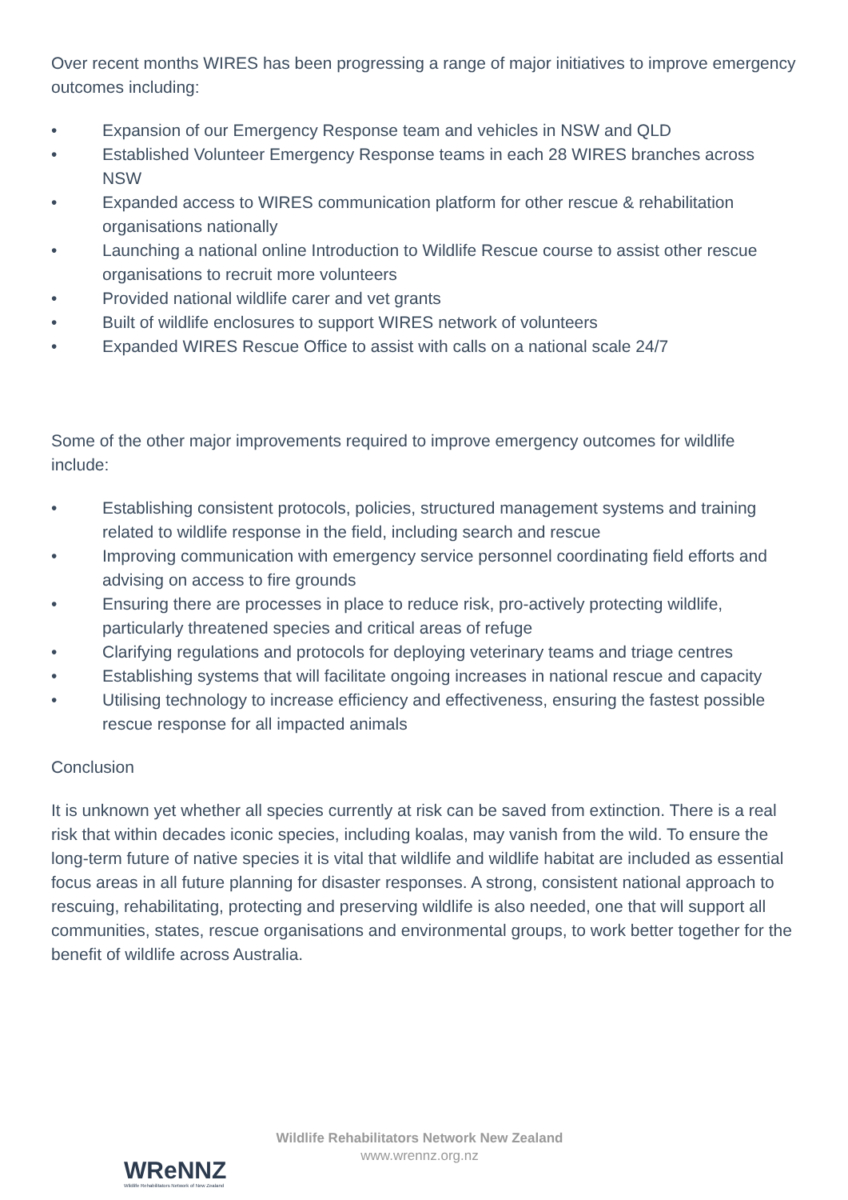Over recent months WIRES has been progressing a range of major initiatives to improve emergency outcomes including:
• Expansion of our Emergency Response team and vehicles in NSW and QLD
• Established Volunteer Emergency Response teams in each 28 WIRES branches across NSW
• Expanded access to WIRES communication platform for other rescue & rehabilitation organisations nationally
• Launching a national online Introduction to Wildlife Rescue course to assist other rescue organisations to recruit more volunteers
• Provided national wildlife carer and vet grants
• Built of wildlife enclosures to support WIRES network of volunteers
• Expanded WIRES Rescue Office to assist with calls on a national scale 24/7
Some of the other major improvements required to improve emergency outcomes for wildlife include:
• Establishing consistent protocols, policies, structured management systems and training related to wildlife response in the field, including search and rescue
• Improving communication with emergency service personnel coordinating field efforts and advising on access to fire grounds
• Ensuring there are processes in place to reduce risk, pro-actively protecting wildlife, particularly threatened species and critical areas of refuge
• Clarifying regulations and protocols for deploying veterinary teams and triage centres
• Establishing systems that will facilitate ongoing increases in national rescue and capacity
• Utilising technology to increase efficiency and effectiveness, ensuring the fastest possible rescue response for all impacted animals
Conclusion
It is unknown yet whether all species currently at risk can be saved from extinction. There is a real risk that within decades iconic species, including koalas, may vanish from the wild. To ensure the long-term future of native species it is vital that wildlife and wildlife habitat are included as essential focus areas in all future planning for disaster responses. A strong, consistent national approach to rescuing, rehabilitating, protecting and preserving wildlife is also needed, one that will support all communities, states, rescue organisations and environmental groups, to work better together for the benefit of wildlife across Australia.
WReNNZ
Wildlife Rehabilitators Network of New Zealand
Wildlife Rehabilitators Network New Zealand
www.wrennz.org.nz